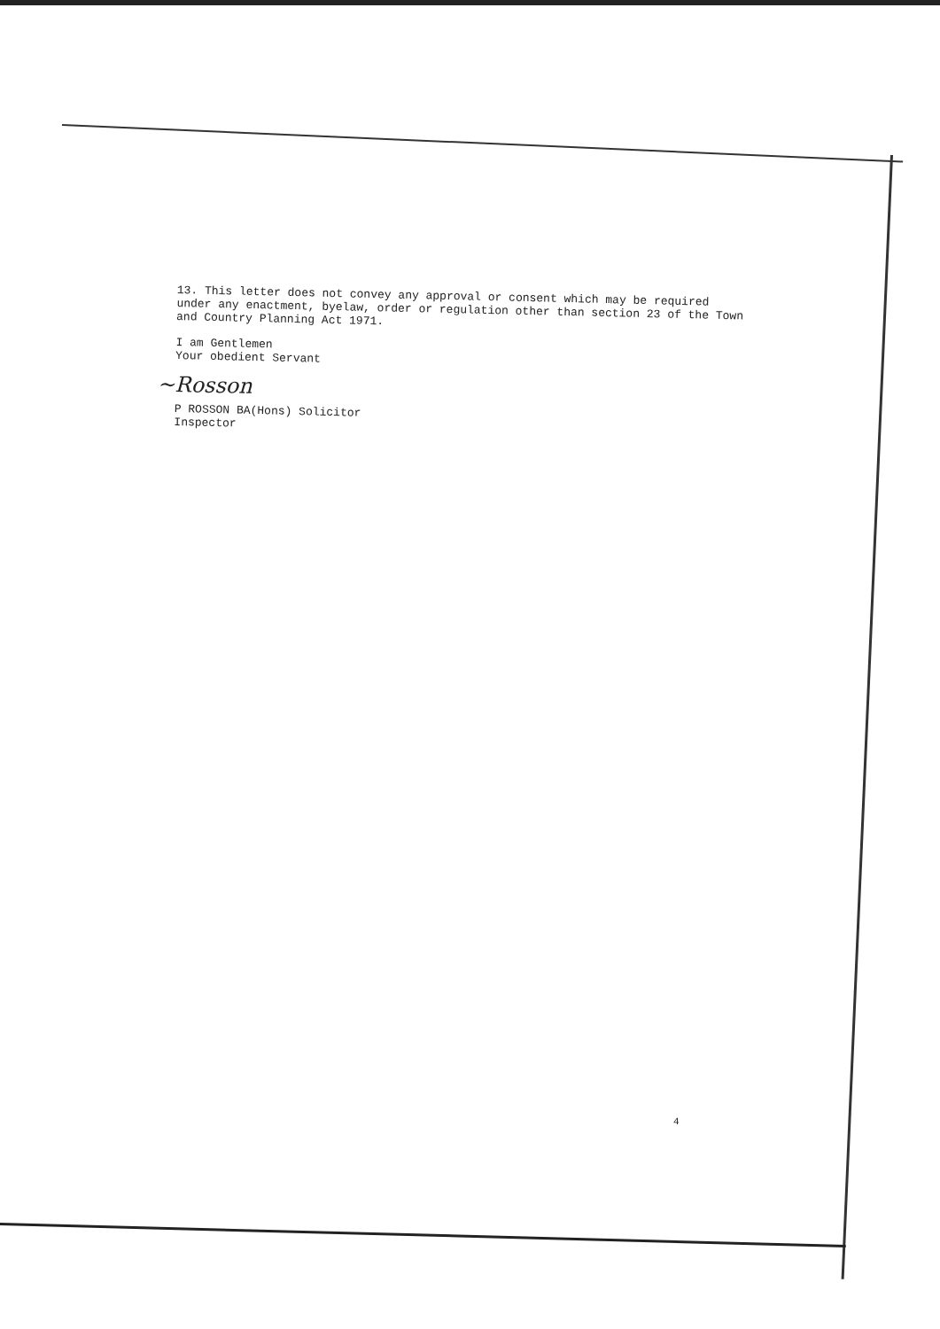13. This letter does not convey any approval or consent which may be required under any enactment, byelaw, order or regulation other than section 23 of the Town and Country Planning Act 1971.
I am Gentlemen
Your obedient Servant
~Rosson
P ROSSON BA(Hons) Solicitor
Inspector
4